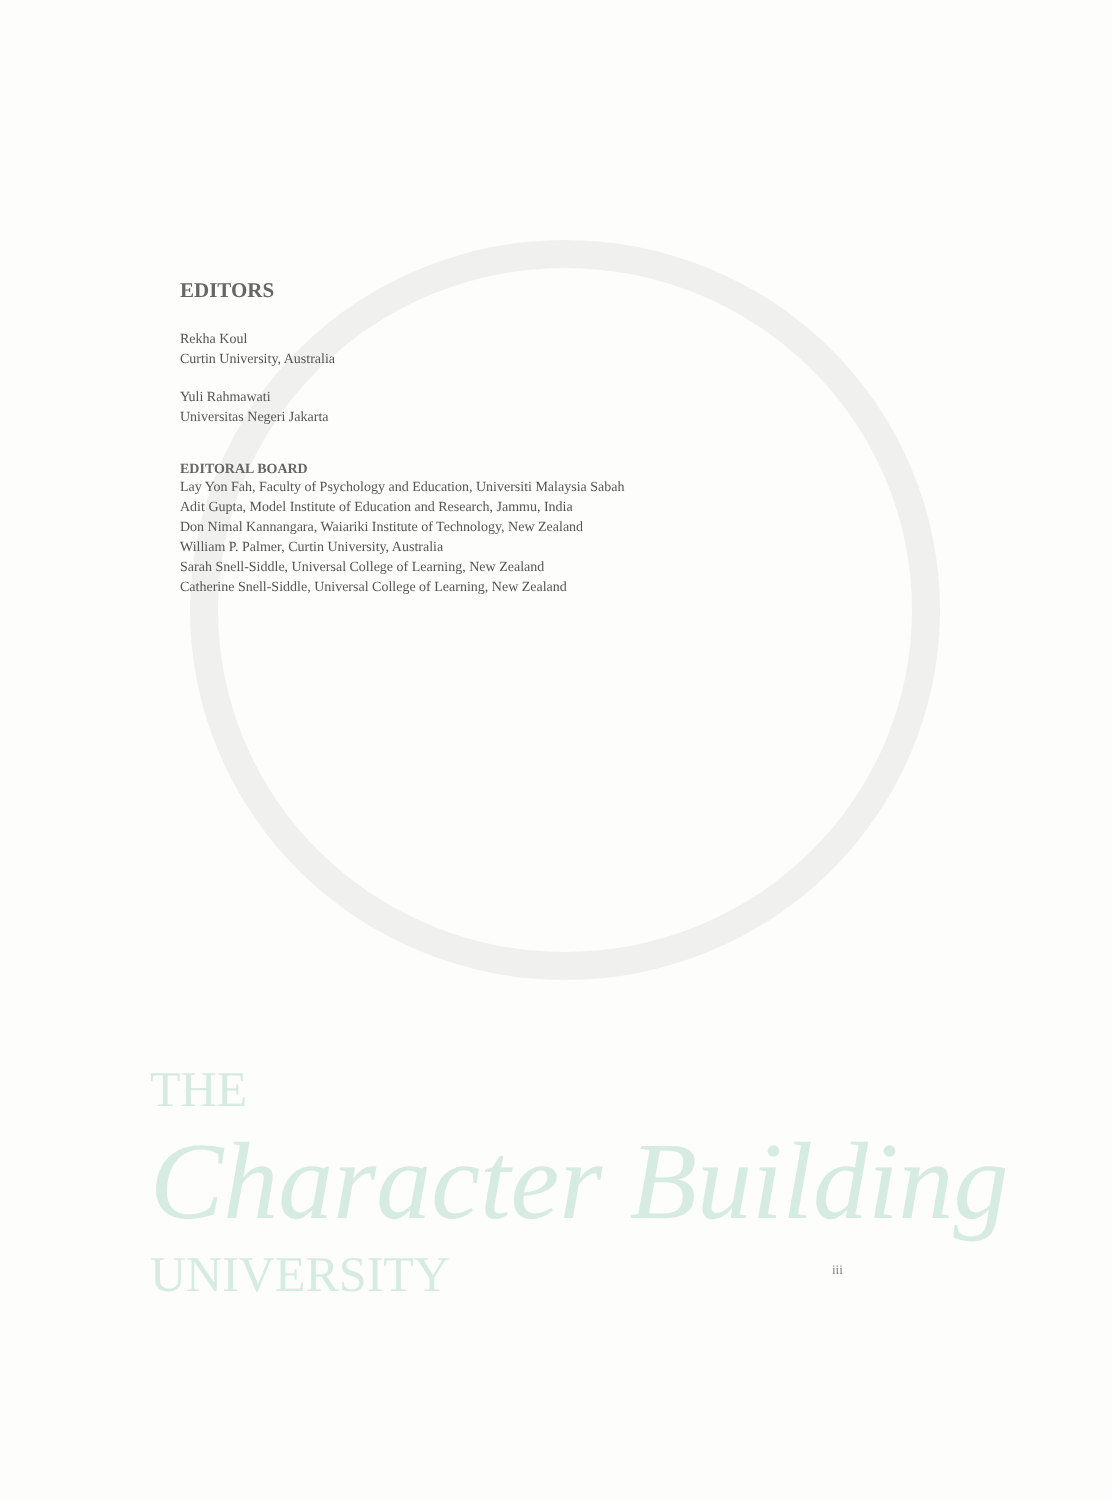EDITORS
Rekha Koul
Curtin University, Australia
Yuli Rahmawati
Universitas Negeri Jakarta
EDITORAL BOARD
Lay Yon Fah, Faculty of Psychology and Education, Universiti Malaysia Sabah
Adit Gupta, Model Institute of Education and Research, Jammu, India
Don Nimal Kannangara, Waiariki Institute of Technology, New Zealand
William P. Palmer, Curtin University, Australia
Sarah Snell-Siddle, Universal College of Learning, New Zealand
Catherine Snell-Siddle, Universal College of Learning, New Zealand
THE
Character Building
UNIVERSITY
iii